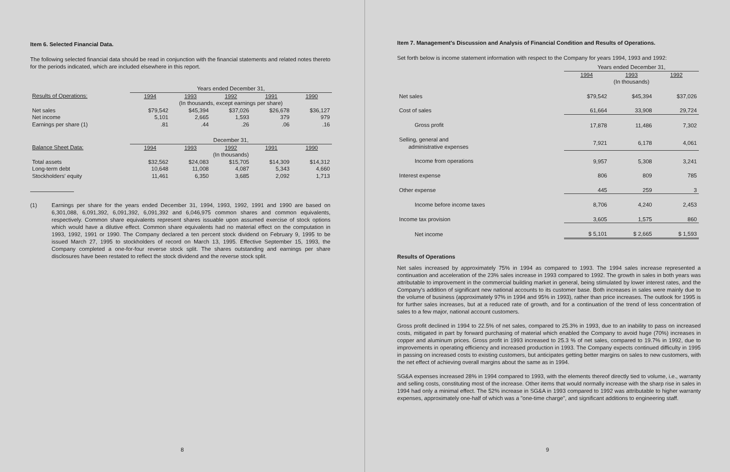Item 6. Selected Financial Data.
The following selected financial data should be read in conjunction with the financial statements and related notes thereto for the periods indicated, which are included elsewhere in this report.
| | Years ended December 31, | | | | |
| Results of Operations: | 1994 | 1993 | 1992 | 1991 | 1990 |
| | (In thousands, except earnings per share) | | | | |
| Net sales | $79,542 | $45,394 | $37,026 | $26,678 | $36,127 |
| Net income | 5,101 | 2,665 | 1,593 | 379 | 979 |
| Earnings per share (1) | .81 | .44 | .26 | .06 | .16 |
| | December 31, | | | | |
| Balance Sheet Data: | 1994 | 1993 | 1992 | 1991 | 1990 |
| | (In thousands) | | | | |
| Total assets | $32,562 | $24,083 | $15,705 | $14,309 | $14,312 |
| Long-term debt | 10,648 | 11,008 | 4,087 | 5,343 | 4,660 |
| Stockholders' equity | 11,461 | 6,350 | 3,685 | 2,092 | 1,713 |
(1) Earnings per share for the years ended December 31, 1994, 1993, 1992, 1991 and 1990 are based on 6,301,088, 6,091,392, 6,091,392, 6,091,392 and 6,046,975 common shares and common equivalents, respectively. Common share equivalents represent shares issuable upon assumed exercise of stock options which would have a dilutive effect. Common share equivalents had no material effect on the computation in 1993, 1992, 1991 or 1990. The Company declared a ten percent stock dividend on February 9, 1995 to be issued March 27, 1995 to stockholders of record on March 13, 1995. Effective September 15, 1993, the Company completed a one-for-four reverse stock split. The shares outstanding and earnings per share disclosures have been restated to reflect the stock dividend and the reverse stock split.
8
Item 7. Management's Discussion and Analysis of Financial Condition and Results of Operations.
Set forth below is income statement information with respect to the Company for years 1994, 1993 and 1992:
| | Years ended December 31, | | |
| | 1994 | 1993 | 1992 |
| | (In thousands) | | |
| Net sales | $79,542 | $45,394 | $37,026 |
| Cost of sales | 61,664 | 33,908 | 29,724 |
| Gross profit | 17,878 | 11,486 | 7,302 |
| Selling, general and administrative expenses | 7,921 | 6,178 | 4,061 |
| Income from operations | 9,957 | 5,308 | 3,241 |
| Interest expense | 806 | 809 | 785 |
| Other expense | 445 | 259 | 3 |
| Income before income taxes | 8,706 | 4,240 | 2,453 |
| Income tax provision | 3,605 | 1,575 | 860 |
| Net income | $ 5,101 | $ 2,665 | $ 1,593 |
Results of Operations
Net sales increased by approximately 75% in 1994 as compared to 1993. The 1994 sales increase represented a continuation and acceleration of the 23% sales increase in 1993 compared to 1992. The growth in sales in both years was attributable to improvement in the commercial building market in general, being stimulated by lower interest rates, and the Company's addition of significant new national accounts to its customer base. Both increases in sales were mainly due to the volume of business (approximately 97% in 1994 and 95% in 1993), rather than price increases. The outlook for 1995 is for further sales increases, but at a reduced rate of growth, and for a continuation of the trend of less concentration of sales to a few major, national account customers.
Gross profit declined in 1994 to 22.5% of net sales, compared to 25.3% in 1993, due to an inability to pass on increased costs, mitigated in part by forward purchasing of material which enabled the Company to avoid huge (70%) increases in copper and aluminum prices. Gross profit in 1993 increased to 25.3 % of net sales, compared to 19.7% in 1992, due to improvements in operating efficiency and increased production in 1993. The Company expects continued difficulty in 1995 in passing on increased costs to existing customers, but anticipates getting better margins on sales to new customers, with the net effect of achieving overall margins about the same as in 1994.
SG&A expenses increased 28% in 1994 compared to 1993, with the elements thereof directly tied to volume, i.e., warranty and selling costs, constituting most of the increase. Other items that would normally increase with the sharp rise in sales in 1994 had only a minimal effect. The 52% increase in SG&A in 1993 compared to 1992 was attributable to higher warranty expenses, approximately one-half of which was a "one-time charge", and significant additions to engineering staff.
9